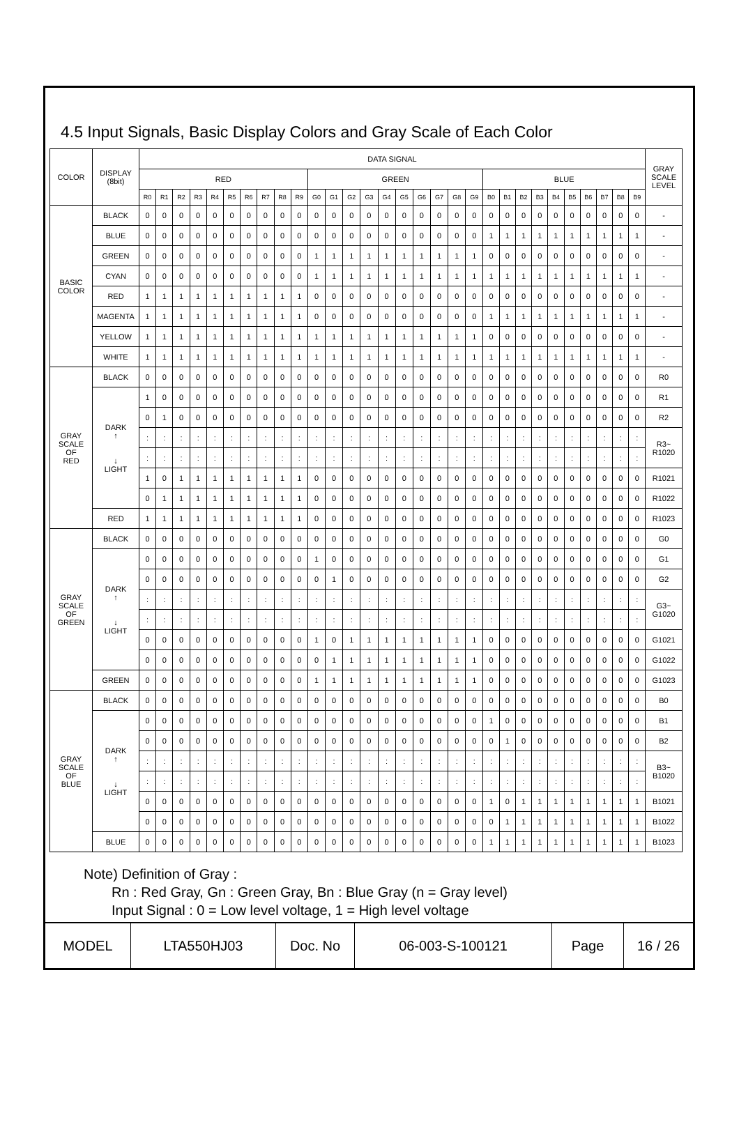4.5 Input Signals, Basic Display Colors and Gray Scale of Each Color
| COLOR | DISPLAY (8bit) | DATA SIGNAL | | | | | | | | | | | | | | | | | | | | | | | | | | | | | | GRAY SCALE LEVEL |
| --- | --- | --- | --- | --- | --- | --- | --- | --- | --- | --- | --- | --- | --- | --- | --- | --- | --- | --- | --- | --- | --- | --- | --- | --- | --- | --- | --- | --- | --- | --- | --- | --- |
| | | RED | | | | | | | | | | GREEN | | | | | | | | | | BLUE | | | | | | | | | | |
| | | R0 | R1 | R2 | R3 | R4 | R5 | R6 | R7 | R8 | R9 | G0 | G1 | G2 | G3 | G4 | G5 | G6 | G7 | G8 | G9 | B0 | B1 | B2 | B3 | B4 | B5 | B6 | B7 | B8 | B9 | |
| BASIC COLOR | BLACK | 0 | 0 | 0 | 0 | 0 | 0 | 0 | 0 | 0 | 0 | 0 | 0 | 0 | 0 | 0 | 0 | 0 | 0 | 0 | 0 | 0 | 0 | 0 | 0 | 0 | 0 | 0 | 0 | 0 | 0 | - |
| | BLUE | 0 | 0 | 0 | 0 | 0 | 0 | 0 | 0 | 0 | 0 | 0 | 0 | 0 | 0 | 0 | 0 | 0 | 0 | 0 | 0 | 1 | 1 | 1 | 1 | 1 | 1 | 1 | 1 | 1 | 1 | - |
| | GREEN | 0 | 0 | 0 | 0 | 0 | 0 | 0 | 0 | 0 | 0 | 1 | 1 | 1 | 1 | 1 | 1 | 1 | 1 | 1 | 1 | 0 | 0 | 0 | 0 | 0 | 0 | 0 | 0 | 0 | 0 | - |
| | CYAN | 0 | 0 | 0 | 0 | 0 | 0 | 0 | 0 | 0 | 0 | 1 | 1 | 1 | 1 | 1 | 1 | 1 | 1 | 1 | 1 | 1 | 1 | 1 | 1 | 1 | 1 | 1 | 1 | 1 | 1 | - |
| | RED | 1 | 1 | 1 | 1 | 1 | 1 | 1 | 1 | 1 | 1 | 0 | 0 | 0 | 0 | 0 | 0 | 0 | 0 | 0 | 0 | 0 | 0 | 0 | 0 | 0 | 0 | 0 | 0 | 0 | 0 | - |
| | MAGENTA | 1 | 1 | 1 | 1 | 1 | 1 | 1 | 1 | 1 | 1 | 0 | 0 | 0 | 0 | 0 | 0 | 0 | 0 | 0 | 0 | 1 | 1 | 1 | 1 | 1 | 1 | 1 | 1 | 1 | 1 | - |
| | YELLOW | 1 | 1 | 1 | 1 | 1 | 1 | 1 | 1 | 1 | 1 | 1 | 1 | 1 | 1 | 1 | 1 | 1 | 1 | 1 | 1 | 0 | 0 | 0 | 0 | 0 | 0 | 0 | 0 | 0 | 0 | - |
| | WHITE | 1 | 1 | 1 | 1 | 1 | 1 | 1 | 1 | 1 | 1 | 1 | 1 | 1 | 1 | 1 | 1 | 1 | 1 | 1 | 1 | 1 | 1 | 1 | 1 | 1 | 1 | 1 | 1 | 1 | 1 | - |
| GRAY SCALE OF RED | BLACK | 0 | 0 | 0 | 0 | 0 | 0 | 0 | 0 | 0 | 0 | 0 | 0 | 0 | 0 | 0 | 0 | 0 | 0 | 0 | 0 | 0 | 0 | 0 | 0 | 0 | 0 | 0 | 0 | 0 | 0 | R0 |
| | DARK ↑ ↓ LIGHT | 1 | 0 | 0 | 0 | 0 | 0 | 0 | 0 | 0 | 0 | 0 | 0 | 0 | 0 | 0 | 0 | 0 | 0 | 0 | 0 | 0 | 0 | 0 | 0 | 0 | 0 | 0 | 0 | 0 | 0 | R1 |
| | | 0 | 1 | 0 | 0 | 0 | 0 | 0 | 0 | 0 | 0 | 0 | 0 | 0 | 0 | 0 | 0 | 0 | 0 | 0 | 0 | 0 | 0 | 0 | 0 | 0 | 0 | 0 | 0 | 0 | 0 | R2 |
| | | : | : | : | : | : | : | : | : | : | : | : | : | : | : | : | : | : | : | : | : | : | : | : | : | : | : | : | : | : | : | R3~ R1020 |
| | | : | : | : | : | : | : | : | : | : | : | : | : | : | : | : | : | : | : | : | : | : | : | : | : | : | : | : | : | : | : | |
| | | 1 | 0 | 1 | 1 | 1 | 1 | 1 | 1 | 1 | 1 | 0 | 0 | 0 | 0 | 0 | 0 | 0 | 0 | 0 | 0 | 0 | 0 | 0 | 0 | 0 | 0 | 0 | 0 | 0 | 0 | R1021 |
| | | 0 | 1 | 1 | 1 | 1 | 1 | 1 | 1 | 1 | 1 | 0 | 0 | 0 | 0 | 0 | 0 | 0 | 0 | 0 | 0 | 0 | 0 | 0 | 0 | 0 | 0 | 0 | 0 | 0 | 0 | R1022 |
| | RED | 1 | 1 | 1 | 1 | 1 | 1 | 1 | 1 | 1 | 1 | 0 | 0 | 0 | 0 | 0 | 0 | 0 | 0 | 0 | 0 | 0 | 0 | 0 | 0 | 0 | 0 | 0 | 0 | 0 | 0 | R1023 |
| GRAY SCALE OF GREEN | BLACK | 0 | 0 | 0 | 0 | 0 | 0 | 0 | 0 | 0 | 0 | 0 | 0 | 0 | 0 | 0 | 0 | 0 | 0 | 0 | 0 | 0 | 0 | 0 | 0 | 0 | 0 | 0 | 0 | 0 | 0 | G0 |
| | DARK ↑ ↓ LIGHT | 0 | 0 | 0 | 0 | 0 | 0 | 0 | 0 | 0 | 0 | 1 | 0 | 0 | 0 | 0 | 0 | 0 | 0 | 0 | 0 | 0 | 0 | 0 | 0 | 0 | 0 | 0 | 0 | 0 | 0 | G1 |
| | | 0 | 0 | 0 | 0 | 0 | 0 | 0 | 0 | 0 | 0 | 0 | 1 | 0 | 0 | 0 | 0 | 0 | 0 | 0 | 0 | 0 | 0 | 0 | 0 | 0 | 0 | 0 | 0 | 0 | 0 | G2 |
| | | : | : | : | : | : | : | : | : | : | : | : | : | : | : | : | : | : | : | : | : | : | : | : | : | : | : | : | : | : | : | G3~ G1020 |
| | | : | : | : | : | : | : | : | : | : | : | : | : | : | : | : | : | : | : | : | : | : | : | : | : | : | : | : | : | : | : | |
| | | 0 | 0 | 0 | 0 | 0 | 0 | 0 | 0 | 0 | 0 | 1 | 0 | 1 | 1 | 1 | 1 | 1 | 1 | 1 | 1 | 0 | 0 | 0 | 0 | 0 | 0 | 0 | 0 | 0 | 0 | G1021 |
| | | 0 | 0 | 0 | 0 | 0 | 0 | 0 | 0 | 0 | 0 | 0 | 1 | 1 | 1 | 1 | 1 | 1 | 1 | 1 | 1 | 0 | 0 | 0 | 0 | 0 | 0 | 0 | 0 | 0 | 0 | G1022 |
| | GREEN | 0 | 0 | 0 | 0 | 0 | 0 | 0 | 0 | 0 | 0 | 1 | 1 | 1 | 1 | 1 | 1 | 1 | 1 | 1 | 1 | 0 | 0 | 0 | 0 | 0 | 0 | 0 | 0 | 0 | 0 | G1023 |
| GRAY SCALE OF BLUE | BLACK | 0 | 0 | 0 | 0 | 0 | 0 | 0 | 0 | 0 | 0 | 0 | 0 | 0 | 0 | 0 | 0 | 0 | 0 | 0 | 0 | 0 | 0 | 0 | 0 | 0 | 0 | 0 | 0 | 0 | 0 | B0 |
| | DARK ↑ ↓ LIGHT | 0 | 0 | 0 | 0 | 0 | 0 | 0 | 0 | 0 | 0 | 0 | 0 | 0 | 0 | 0 | 0 | 0 | 0 | 0 | 0 | 1 | 0 | 0 | 0 | 0 | 0 | 0 | 0 | 0 | 0 | B1 |
| | | 0 | 0 | 0 | 0 | 0 | 0 | 0 | 0 | 0 | 0 | 0 | 0 | 0 | 0 | 0 | 0 | 0 | 0 | 0 | 0 | 0 | 1 | 0 | 0 | 0 | 0 | 0 | 0 | 0 | 0 | B2 |
| | | : | : | : | : | : | : | : | : | : | : | : | : | : | : | : | : | : | : | : | : | : | : | : | : | : | : | : | : | : | : | B3~ B1020 |
| | | : | : | : | : | : | : | : | : | : | : | : | : | : | : | : | : | : | : | : | : | : | : | : | : | : | : | : | : | : | : | |
| | | 0 | 0 | 0 | 0 | 0 | 0 | 0 | 0 | 0 | 0 | 0 | 0 | 0 | 0 | 0 | 0 | 0 | 0 | 0 | 0 | 1 | 0 | 1 | 1 | 1 | 1 | 1 | 1 | 1 | 1 | B1021 |
| | | 0 | 0 | 0 | 0 | 0 | 0 | 0 | 0 | 0 | 0 | 0 | 0 | 0 | 0 | 0 | 0 | 0 | 0 | 0 | 0 | 0 | 1 | 1 | 1 | 1 | 1 | 1 | 1 | 1 | 1 | B1022 |
| | BLUE | 0 | 0 | 0 | 0 | 0 | 0 | 0 | 0 | 0 | 0 | 0 | 0 | 0 | 0 | 0 | 0 | 0 | 0 | 0 | 0 | 1 | 1 | 1 | 1 | 1 | 1 | 1 | 1 | 1 | 1 | B1023 |
Note) Definition of Gray :
Rn : Red Gray, Gn : Green Gray, Bn : Blue Gray (n = Gray level)
Input Signal : 0 = Low level voltage, 1 = High level voltage
| MODEL | LTA550HJ03 | Doc. No | 06-003-S-100121 | Page | 16 / 26 |